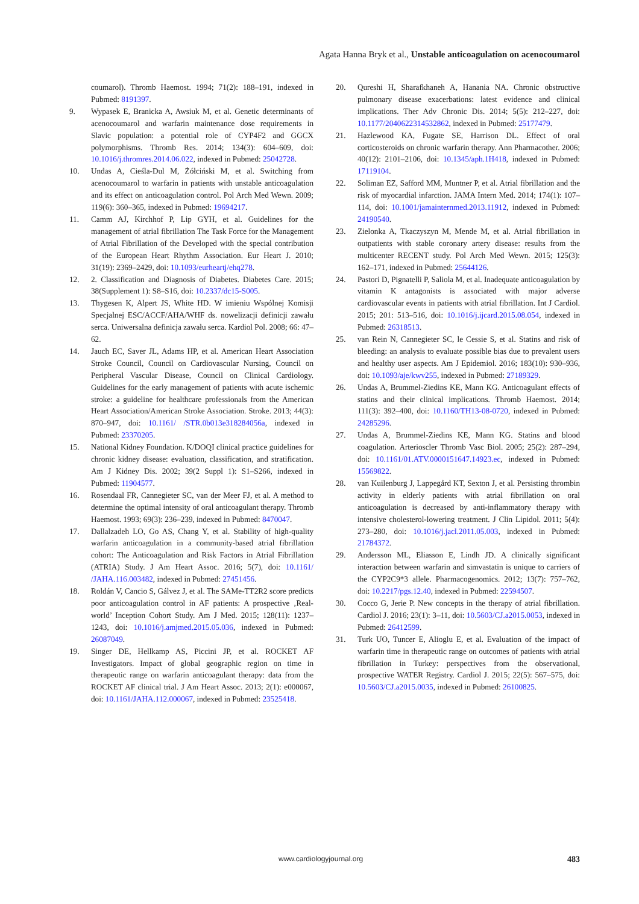Agata Hanna Bryk et al., Unstable anticoagulation on acenocoumarol
coumarol). Thromb Haemost. 1994; 71(2): 188–191, indexed in Pubmed: 8191397.
9. Wypasek E, Branicka A, Awsiuk M, et al. Genetic determinants of acenocoumarol and warfarin maintenance dose requirements in Slavic population: a potential role of CYP4F2 and GGCX polymorphisms. Thromb Res. 2014; 134(3): 604–609, doi: 10.1016/j.thromres.2014.06.022, indexed in Pubmed: 25042728.
10. Undas A, Cieśla-Dul M, Żółciński M, et al. Switching from acenocoumarol to warfarin in patients with unstable anticoagulation and its effect on anticoagulation control. Pol Arch Med Wewn. 2009; 119(6): 360–365, indexed in Pubmed: 19694217.
11. Camm AJ, Kirchhof P, Lip GYH, et al. Guidelines for the management of atrial fibrillation The Task Force for the Management of Atrial Fibrillation of the Developed with the special contribution of the European Heart Rhythm Association. Eur Heart J. 2010; 31(19): 2369–2429, doi: 10.1093/eurheartj/ehq278.
12. 2. Classification and Diagnosis of Diabetes. Diabetes Care. 2015; 38(Supplement 1): S8–S16, doi: 10.2337/dc15-S005.
13. Thygesen K, Alpert JS, White HD. W imieniu Wspólnej Komisji Specjalnej ESC/ACCF/AHA/WHF ds. nowelizacji definicji zawału serca. Uniwersalna definicja zawału serca. Kardiol Pol. 2008; 66: 47–62.
14. Jauch EC, Saver JL, Adams HP, et al. American Heart Association Stroke Council, Council on Cardiovascular Nursing, Council on Peripheral Vascular Disease, Council on Clinical Cardiology. Guidelines for the early management of patients with acute ischemic stroke: a guideline for healthcare professionals from the American Heart Association/American Stroke Association. Stroke. 2013; 44(3): 870–947, doi: 10.1161/ /STR.0b013e318284056a, indexed in Pubmed: 23370205.
15. National Kidney Foundation. K/DOQI clinical practice guidelines for chronic kidney disease: evaluation, classification, and stratification. Am J Kidney Dis. 2002; 39(2 Suppl 1): S1–S266, indexed in Pubmed: 11904577.
16. Rosendaal FR, Cannegieter SC, van der Meer FJ, et al. A method to determine the optimal intensity of oral anticoagulant therapy. Thromb Haemost. 1993; 69(3): 236–239, indexed in Pubmed: 8470047.
17. Dallalzadeh LO, Go AS, Chang Y, et al. Stability of high-quality warfarin anticoagulation in a community-based atrial fibrillation cohort: The Anticoagulation and Risk Factors in Atrial Fibrillation (ATRIA) Study. J Am Heart Assoc. 2016; 5(7), doi: 10.1161/ /JAHA.116.003482, indexed in Pubmed: 27451456.
18. Roldán V, Cancio S, Gálvez J, et al. The SAMe-TT2R2 score predicts poor anticoagulation control in AF patients: A prospective ‚Real-world’ Inception Cohort Study. Am J Med. 2015; 128(11): 1237–1243, doi: 10.1016/j.amjmed.2015.05.036, indexed in Pubmed: 26087049.
19. Singer DE, Hellkamp AS, Piccini JP, et al. ROCKET AF Investigators. Impact of global geographic region on time in therapeutic range on warfarin anticoagulant therapy: data from the ROCKET AF clinical trial. J Am Heart Assoc. 2013; 2(1): e000067, doi: 10.1161/JAHA.112.000067, indexed in Pubmed: 23525418.
20. Qureshi H, Sharafkhaneh A, Hanania NA. Chronic obstructive pulmonary disease exacerbations: latest evidence and clinical implications. Ther Adv Chronic Dis. 2014; 5(5): 212–227, doi: 10.1177/2040622314532862, indexed in Pubmed: 25177479.
21. Hazlewood KA, Fugate SE, Harrison DL. Effect of oral corticosteroids on chronic warfarin therapy. Ann Pharmacother. 2006; 40(12): 2101–2106, doi: 10.1345/aph.1H418, indexed in Pubmed: 17119104.
22. Soliman EZ, Safford MM, Muntner P, et al. Atrial fibrillation and the risk of myocardial infarction. JAMA Intern Med. 2014; 174(1): 107–114, doi: 10.1001/jamainternmed.2013.11912, indexed in Pubmed: 24190540.
23. Zielonka A, Tkaczyszyn M, Mende M, et al. Atrial fibrillation in outpatients with stable coronary artery disease: results from the multicenter RECENT study. Pol Arch Med Wewn. 2015; 125(3): 162–171, indexed in Pubmed: 25644126.
24. Pastori D, Pignatelli P, Saliola M, et al. Inadequate anticoagulation by vitamin K antagonists is associated with major adverse cardiovascular events in patients with atrial fibrillation. Int J Cardiol. 2015; 201: 513–516, doi: 10.1016/j.ijcard.2015.08.054, indexed in Pubmed: 26318513.
25. van Rein N, Cannegieter SC, le Cessie S, et al. Statins and risk of bleeding: an analysis to evaluate possible bias due to prevalent users and healthy user aspects. Am J Epidemiol. 2016; 183(10): 930–936, doi: 10.1093/aje/kwv255, indexed in Pubmed: 27189329.
26. Undas A, Brummel-Ziedins KE, Mann KG. Anticoagulant effects of statins and their clinical implications. Thromb Haemost. 2014; 111(3): 392–400, doi: 10.1160/TH13-08-0720, indexed in Pubmed: 24285296.
27. Undas A, Brummel-Ziedins KE, Mann KG. Statins and blood coagulation. Arterioscler Thromb Vasc Biol. 2005; 25(2): 287–294, doi: 10.1161/01.ATV.0000151647.14923.ec, indexed in Pubmed: 15569822.
28. van Kuilenburg J, Lappegård KT, Sexton J, et al. Persisting thrombin activity in elderly patients with atrial fibrillation on oral anticoagulation is decreased by anti-inflammatory therapy with intensive cholesterol-lowering treatment. J Clin Lipidol. 2011; 5(4): 273–280, doi: 10.1016/j.jacl.2011.05.003, indexed in Pubmed: 21784372.
29. Andersson ML, Eliasson E, Lindh JD. A clinically significant interaction between warfarin and simvastatin is unique to carriers of the CYP2C9*3 allele. Pharmacogenomics. 2012; 13(7): 757–762, doi: 10.2217/pgs.12.40, indexed in Pubmed: 22594507.
30. Cocco G, Jerie P. New concepts in the therapy of atrial fibrillation. Cardiol J. 2016; 23(1): 3–11, doi: 10.5603/CJ.a2015.0053, indexed in Pubmed: 26412599.
31. Turk UO, Tuncer E, Alioglu E, et al. Evaluation of the impact of warfarin time in therapeutic range on outcomes of patients with atrial fibrillation in Turkey: perspectives from the observational, prospective WATER Registry. Cardiol J. 2015; 22(5): 567–575, doi: 10.5603/CJ.a2015.0035, indexed in Pubmed: 26100825.
www.cardiologyjournal.org 483